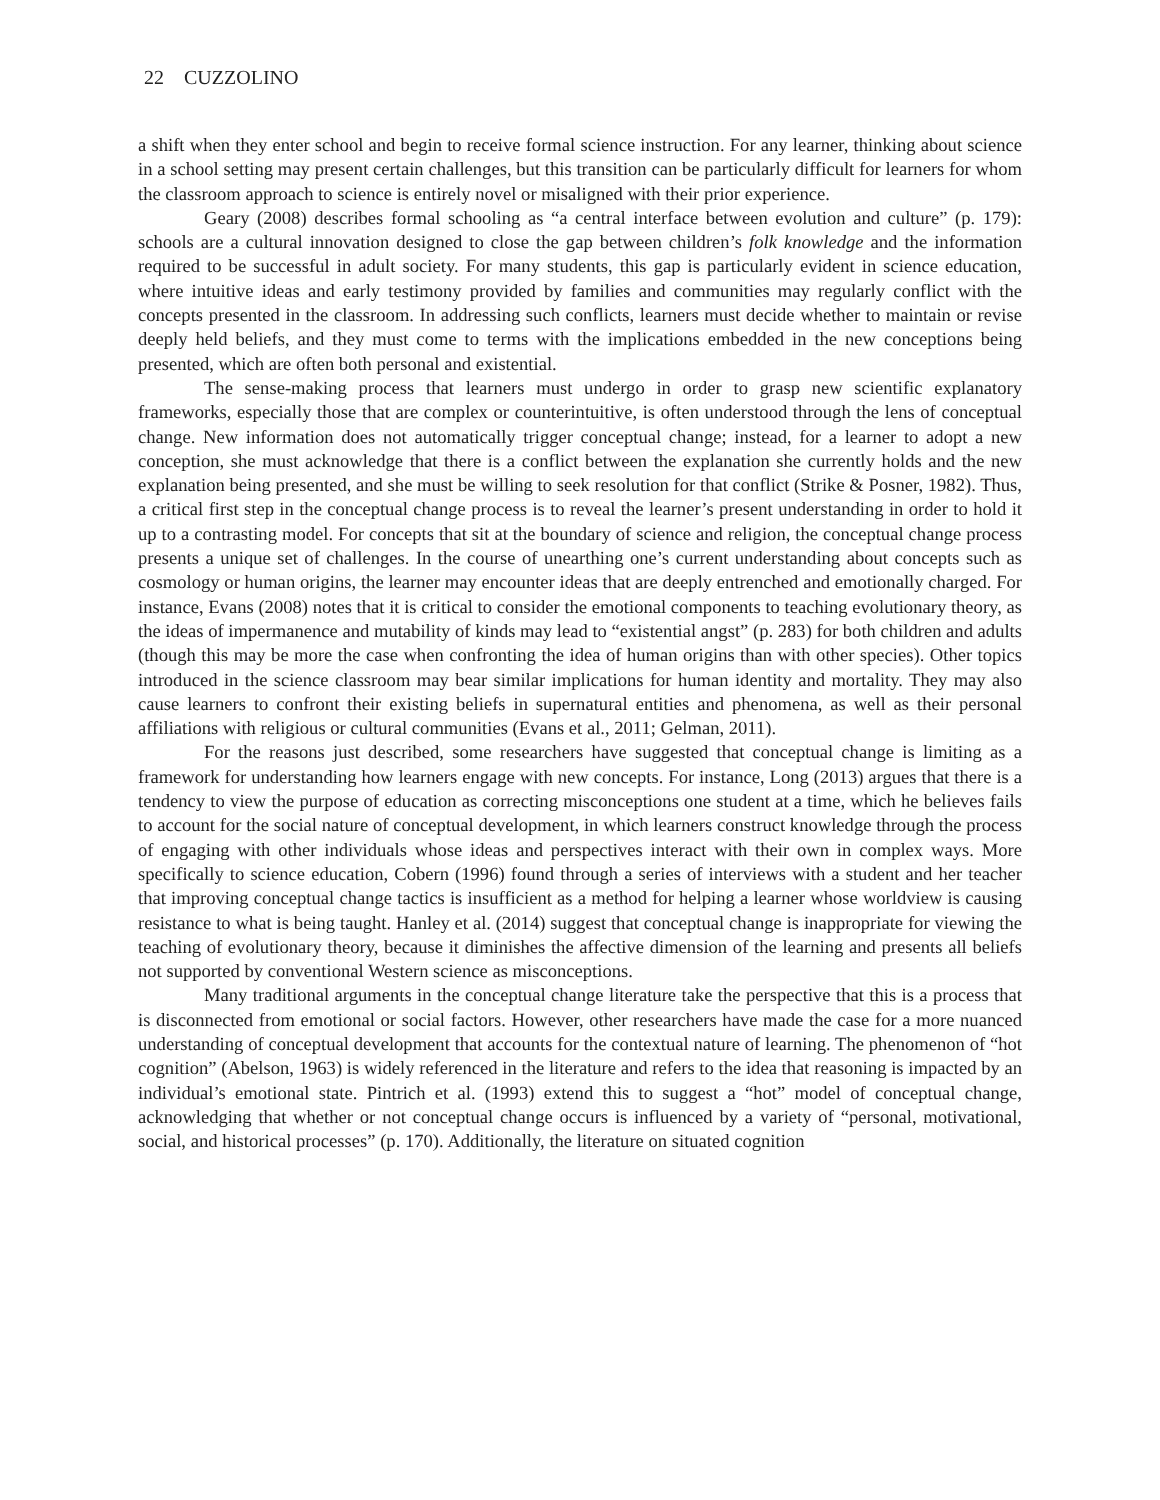22 CUZZOLINO
a shift when they enter school and begin to receive formal science instruction. For any learner, thinking about science in a school setting may present certain challenges, but this transition can be particularly difficult for learners for whom the classroom approach to science is entirely novel or misaligned with their prior experience.
Geary (2008) describes formal schooling as “a central interface between evolution and culture” (p. 179): schools are a cultural innovation designed to close the gap between children’s folk knowledge and the information required to be successful in adult society. For many students, this gap is particularly evident in science education, where intuitive ideas and early testimony provided by families and communities may regularly conflict with the concepts presented in the classroom. In addressing such conflicts, learners must decide whether to maintain or revise deeply held beliefs, and they must come to terms with the implications embedded in the new conceptions being presented, which are often both personal and existential.
The sense-making process that learners must undergo in order to grasp new scientific explanatory frameworks, especially those that are complex or counterintuitive, is often understood through the lens of conceptual change. New information does not automatically trigger conceptual change; instead, for a learner to adopt a new conception, she must acknowledge that there is a conflict between the explanation she currently holds and the new explanation being presented, and she must be willing to seek resolution for that conflict (Strike & Posner, 1982). Thus, a critical first step in the conceptual change process is to reveal the learner’s present understanding in order to hold it up to a contrasting model. For concepts that sit at the boundary of science and religion, the conceptual change process presents a unique set of challenges. In the course of unearthing one’s current understanding about concepts such as cosmology or human origins, the learner may encounter ideas that are deeply entrenched and emotionally charged. For instance, Evans (2008) notes that it is critical to consider the emotional components to teaching evolutionary theory, as the ideas of impermanence and mutability of kinds may lead to “existential angst” (p. 283) for both children and adults (though this may be more the case when confronting the idea of human origins than with other species). Other topics introduced in the science classroom may bear similar implications for human identity and mortality. They may also cause learners to confront their existing beliefs in supernatural entities and phenomena, as well as their personal affiliations with religious or cultural communities (Evans et al., 2011; Gelman, 2011).
For the reasons just described, some researchers have suggested that conceptual change is limiting as a framework for understanding how learners engage with new concepts. For instance, Long (2013) argues that there is a tendency to view the purpose of education as correcting misconceptions one student at a time, which he believes fails to account for the social nature of conceptual development, in which learners construct knowledge through the process of engaging with other individuals whose ideas and perspectives interact with their own in complex ways. More specifically to science education, Cobern (1996) found through a series of interviews with a student and her teacher that improving conceptual change tactics is insufficient as a method for helping a learner whose worldview is causing resistance to what is being taught. Hanley et al. (2014) suggest that conceptual change is inappropriate for viewing the teaching of evolutionary theory, because it diminishes the affective dimension of the learning and presents all beliefs not supported by conventional Western science as misconceptions.
Many traditional arguments in the conceptual change literature take the perspective that this is a process that is disconnected from emotional or social factors. However, other researchers have made the case for a more nuanced understanding of conceptual development that accounts for the contextual nature of learning. The phenomenon of “hot cognition” (Abelson, 1963) is widely referenced in the literature and refers to the idea that reasoning is impacted by an individual’s emotional state. Pintrich et al. (1993) extend this to suggest a “hot” model of conceptual change, acknowledging that whether or not conceptual change occurs is influenced by a variety of “personal, motivational, social, and historical processes” (p. 170). Additionally, the literature on situated cognition